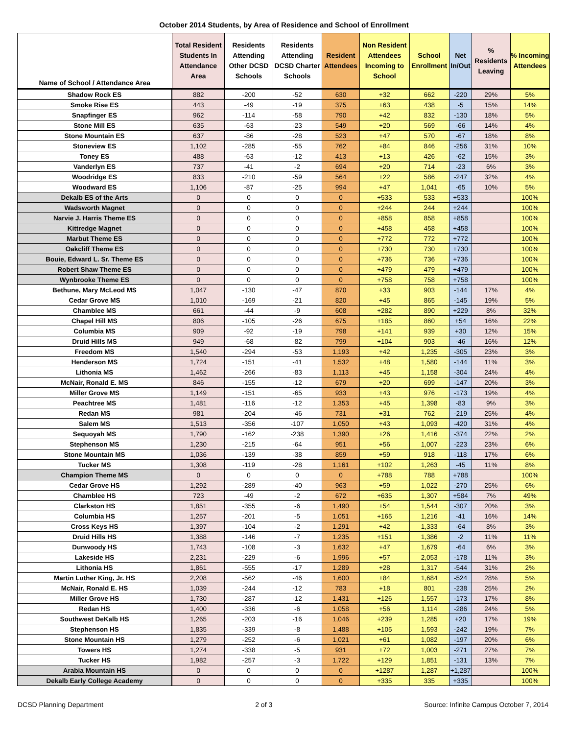October 2014 Students, by Area of Residence and School of Enrollment
| Name of School / Attendance Area | Total Resident Students In Attendance Area | Residents Attending Other DCSD Schools | Residents Attending DCSD Charter Schools | Resident Attendees | Non Resident Attendees Incoming to School | School Enrollment | Net In/Out | % Residents Leaving | % Incoming Attendees |
| --- | --- | --- | --- | --- | --- | --- | --- | --- | --- |
| Shadow Rock ES | 882 | -200 | -52 | 630 | +32 | 662 | -220 | 29% | 5% |
| Smoke Rise ES | 443 | -49 | -19 | 375 | +63 | 438 | -5 | 15% | 14% |
| Snapfinger ES | 962 | -114 | -58 | 790 | +42 | 832 | -130 | 18% | 5% |
| Stone Mill ES | 635 | -63 | -23 | 549 | +20 | 569 | -66 | 14% | 4% |
| Stone Mountain ES | 637 | -86 | -28 | 523 | +47 | 570 | -67 | 18% | 8% |
| Stoneview ES | 1,102 | -285 | -55 | 762 | +84 | 846 | -256 | 31% | 10% |
| Toney ES | 488 | -63 | -12 | 413 | +13 | 426 | -62 | 15% | 3% |
| Vanderlyn ES | 737 | -41 | -2 | 694 | +20 | 714 | -23 | 6% | 3% |
| Woodridge ES | 833 | -210 | -59 | 564 | +22 | 586 | -247 | 32% | 4% |
| Woodward ES | 1,106 | -87 | -25 | 994 | +47 | 1,041 | -65 | 10% | 5% |
| Dekalb ES of the Arts | 0 | 0 | 0 | 0 | +533 | 533 | +533 | | 100% |
| Wadsworth Magnet | 0 | 0 | 0 | 0 | +244 | 244 | +244 | | 100% |
| Narvie J. Harris Theme ES | 0 | 0 | 0 | 0 | +858 | 858 | +858 | | 100% |
| Kittredge Magnet | 0 | 0 | 0 | 0 | +458 | 458 | +458 | | 100% |
| Marbut Theme ES | 0 | 0 | 0 | 0 | +772 | 772 | +772 | | 100% |
| Oakcliff Theme ES | 0 | 0 | 0 | 0 | +730 | 730 | +730 | | 100% |
| Bouie, Edward L. Sr. Theme ES | 0 | 0 | 0 | 0 | +736 | 736 | +736 | | 100% |
| Robert Shaw Theme ES | 0 | 0 | 0 | 0 | +479 | 479 | +479 | | 100% |
| Wynbrooke Theme ES | 0 | 0 | 0 | 0 | +758 | 758 | +758 | | 100% |
| Bethune, Mary McLeod MS | 1,047 | -130 | -47 | 870 | +33 | 903 | -144 | 17% | 4% |
| Cedar Grove MS | 1,010 | -169 | -21 | 820 | +45 | 865 | -145 | 19% | 5% |
| Chamblee MS | 661 | -44 | -9 | 608 | +282 | 890 | +229 | 8% | 32% |
| Chapel Hill MS | 806 | -105 | -26 | 675 | +185 | 860 | +54 | 16% | 22% |
| Columbia MS | 909 | -92 | -19 | 798 | +141 | 939 | +30 | 12% | 15% |
| Druid Hills MS | 949 | -68 | -82 | 799 | +104 | 903 | -46 | 16% | 12% |
| Freedom MS | 1,540 | -294 | -53 | 1,193 | +42 | 1,235 | -305 | 23% | 3% |
| Henderson MS | 1,724 | -151 | -41 | 1,532 | +48 | 1,580 | -144 | 11% | 3% |
| Lithonia MS | 1,462 | -266 | -83 | 1,113 | +45 | 1,158 | -304 | 24% | 4% |
| McNair, Ronald E. MS | 846 | -155 | -12 | 679 | +20 | 699 | -147 | 20% | 3% |
| Miller Grove MS | 1,149 | -151 | -65 | 933 | +43 | 976 | -173 | 19% | 4% |
| Peachtree MS | 1,481 | -116 | -12 | 1,353 | +45 | 1,398 | -83 | 9% | 3% |
| Redan MS | 981 | -204 | -46 | 731 | +31 | 762 | -219 | 25% | 4% |
| Salem MS | 1,513 | -356 | -107 | 1,050 | +43 | 1,093 | -420 | 31% | 4% |
| Sequoyah MS | 1,790 | -162 | -238 | 1,390 | +26 | 1,416 | -374 | 22% | 2% |
| Stephenson MS | 1,230 | -215 | -64 | 951 | +56 | 1,007 | -223 | 23% | 6% |
| Stone Mountain MS | 1,036 | -139 | -38 | 859 | +59 | 918 | -118 | 17% | 6% |
| Tucker MS | 1,308 | -119 | -28 | 1,161 | +102 | 1,263 | -45 | 11% | 8% |
| Champion Theme MS | 0 | 0 | 0 | 0 | +788 | 788 | +788 | | 100% |
| Cedar Grove HS | 1,292 | -289 | -40 | 963 | +59 | 1,022 | -270 | 25% | 6% |
| Chamblee HS | 723 | -49 | -2 | 672 | +635 | 1,307 | +584 | 7% | 49% |
| Clarkston HS | 1,851 | -355 | -6 | 1,490 | +54 | 1,544 | -307 | 20% | 3% |
| Columbia HS | 1,257 | -201 | -5 | 1,051 | +165 | 1,216 | -41 | 16% | 14% |
| Cross Keys HS | 1,397 | -104 | -2 | 1,291 | +42 | 1,333 | -64 | 8% | 3% |
| Druid Hills HS | 1,388 | -146 | -7 | 1,235 | +151 | 1,386 | -2 | 11% | 11% |
| Dunwoody HS | 1,743 | -108 | -3 | 1,632 | +47 | 1,679 | -64 | 6% | 3% |
| Lakeside HS | 2,231 | -229 | -6 | 1,996 | +57 | 2,053 | -178 | 11% | 3% |
| Lithonia HS | 1,861 | -555 | -17 | 1,289 | +28 | 1,317 | -544 | 31% | 2% |
| Martin Luther King, Jr. HS | 2,208 | -562 | -46 | 1,600 | +84 | 1,684 | -524 | 28% | 5% |
| McNair, Ronald E. HS | 1,039 | -244 | -12 | 783 | +18 | 801 | -238 | 25% | 2% |
| Miller Grove HS | 1,730 | -287 | -12 | 1,431 | +126 | 1,557 | -173 | 17% | 8% |
| Redan HS | 1,400 | -336 | -6 | 1,058 | +56 | 1,114 | -286 | 24% | 5% |
| Southwest DeKalb HS | 1,265 | -203 | -16 | 1,046 | +239 | 1,285 | +20 | 17% | 19% |
| Stephenson HS | 1,835 | -339 | -8 | 1,488 | +105 | 1,593 | -242 | 19% | 7% |
| Stone Mountain HS | 1,279 | -252 | -6 | 1,021 | +61 | 1,082 | -197 | 20% | 6% |
| Towers HS | 1,274 | -338 | -5 | 931 | +72 | 1,003 | -271 | 27% | 7% |
| Tucker HS | 1,982 | -257 | -3 | 1,722 | +129 | 1,851 | -131 | 13% | 7% |
| Arabia Mountain HS | 0 | 0 | 0 | 0 | +1287 | 1,287 | +1,287 | | 100% |
| Dekalb Early College Academy | 0 | 0 | 0 | 0 | +335 | 335 | +335 | | 100% |
DCSD Planning Department 2 of 3 Source: Infinite Campus October 7, 2014